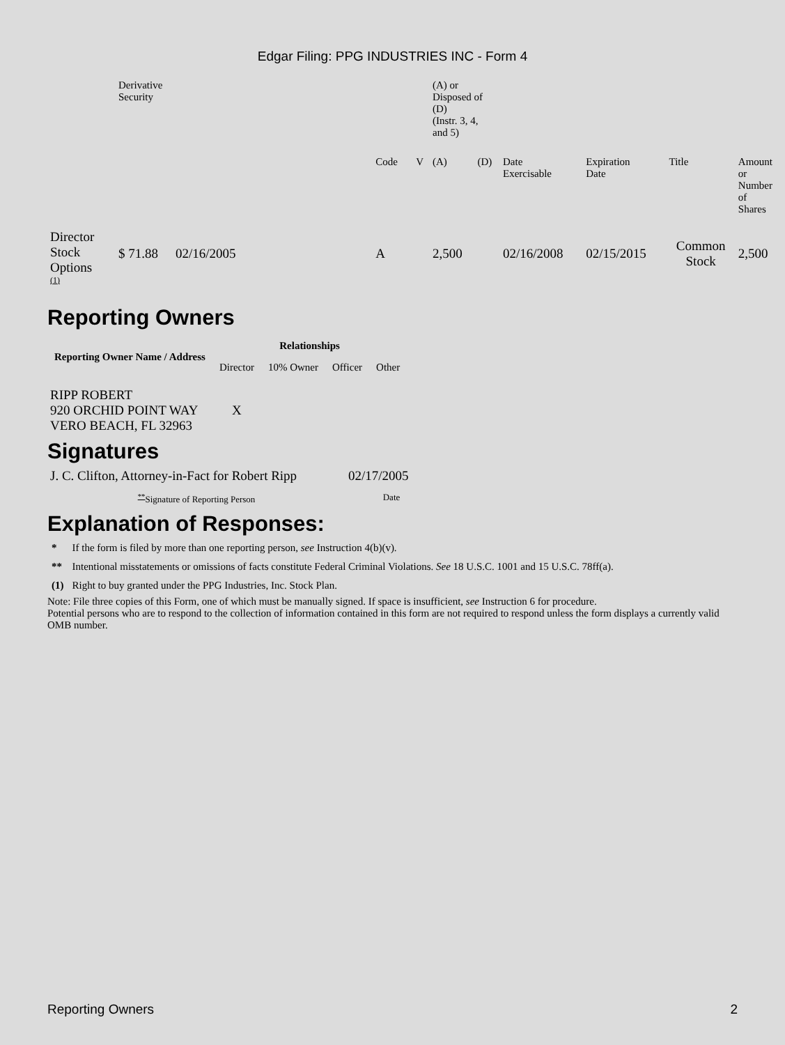Edgar Filing: PPG INDUSTRIES INC - Form 4
| | Derivative Security | | | | | (A) or Disposed of (D) (Instr. 3, 4, and 5) | | | | | |
| | | | | Code | V | (A) | (D) | Date Exercisable | Expiration Date | Title | Amount or Number of Shares |
| Director Stock Options <sup>(1)</sup> | $ 71.88 | 02/16/2005 | | A | | 2,500 | | 02/16/2008 | 02/15/2015 | Common Stock | 2,500 |
Reporting Owners
| Reporting Owner Name / Address | Relationships | | | |
| --- | --- | --- | --- | --- |
| | Director | 10% Owner | Officer | Other |
| RIPP ROBERT 920 ORCHID POINT WAY VERO BEACH, FL 32963 | X | | | |
Signatures
| J. C. Clifton, Attorney-in-Fact for Robert Ripp | 02/17/2005 |
| <sup>**</sup> Signature of Reporting Person | Date |
Explanation of Responses:
| * | If the form is filed by more than one reporting person, see Instruction 4(b)(v). |
| ** | Intentional misstatements or omissions of facts constitute Federal Criminal Violations. See 18 U.S.C. 1001 and 15 U.S.C. 78ff(a). |
| (1) | Right to buy granted under the PPG Industries, Inc. Stock Plan. |
Note: File three copies of this Form, one of which must be manually signed. If space is insufficient, see Instruction 6 for procedure.
Potential persons who are to respond to the collection of information contained in this form are not required to respond unless the form displays a currently valid OMB number.
Reporting Owners 2